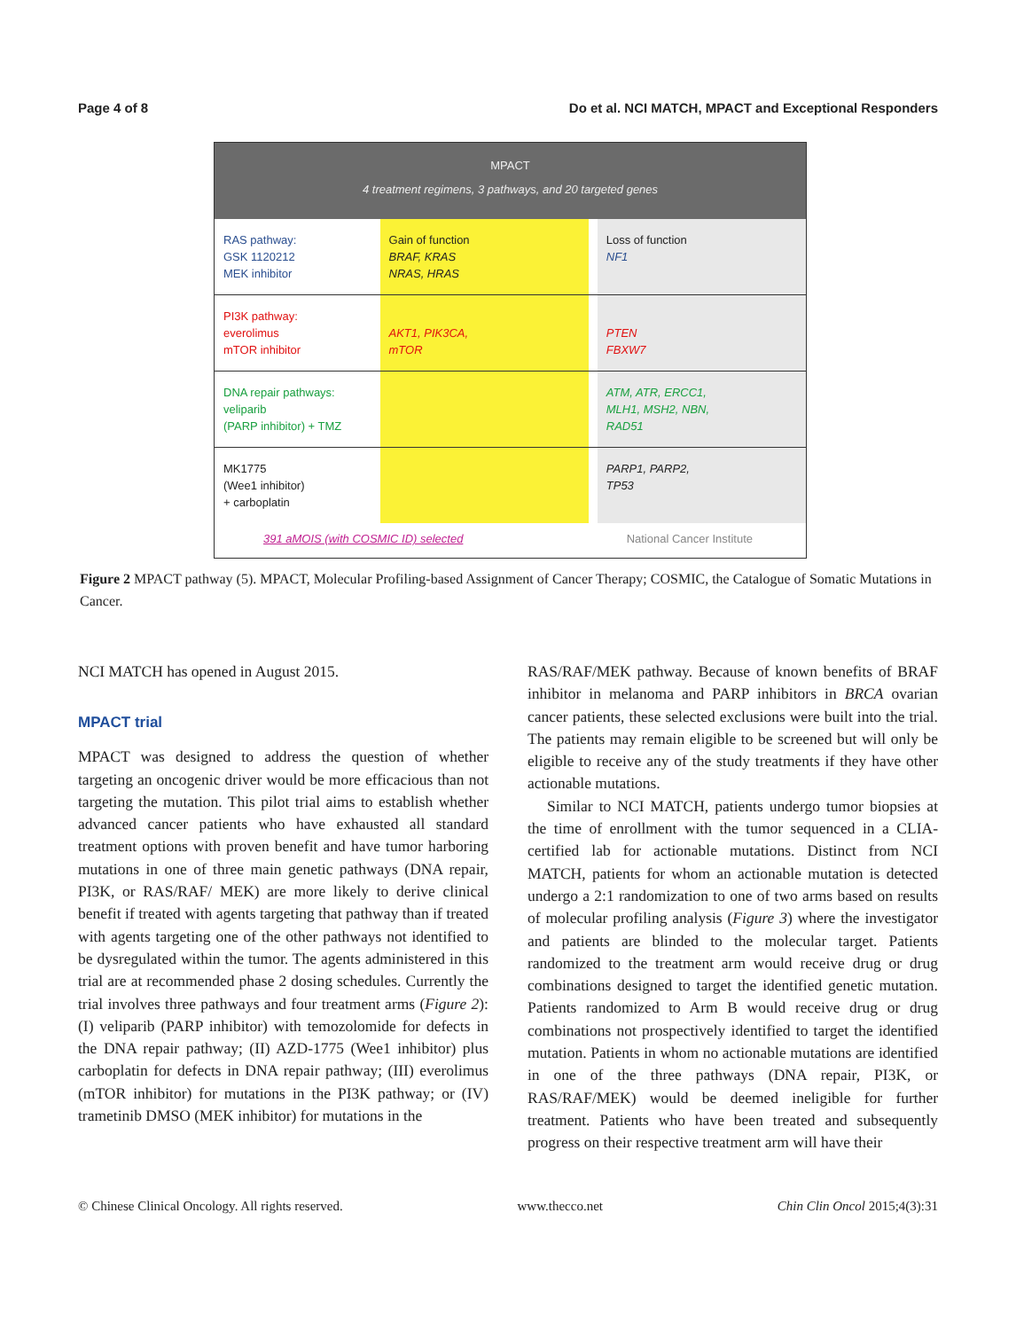Page 4 of 8 Do et al. NCI MATCH, MPACT and Exceptional Responders
MPACT
4 treatment regimens, 3 pathways, and 20 targeted genes
RAS pathway:
GSK 1120212
MEK inhibitor
Gain of function
BRAF, KRAS
NRAS, HRAS
Loss of function
NF1
PI3K pathway:
everolimus
mTOR inhibitor
AKT1, PIK3CA,
mTOR
PTEN
FBXW7
DNA repair pathways:
veliparib
(PARP inhibitor) + TMZ
ATM, ATR, ERCC1,
MLH1, MSH2, NBN,
RAD51
MK1775
(Wee1 inhibitor)
+ carboplatin
PARP1, PARP2,
TP53
391 aMOIS (with COSMIC ID) selected National Cancer Institute
Figure 2 MPACT pathway (5). MPACT, Molecular Profiling-based Assignment of Cancer Therapy; COSMIC, the Catalogue of Somatic Mutations in Cancer.
NCI MATCH has opened in August 2015.
MPACT trial
MPACT was designed to address the question of whether targeting an oncogenic driver would be more efficacious than not targeting the mutation. This pilot trial aims to establish whether advanced cancer patients who have exhausted all standard treatment options with proven benefit and have tumor harboring mutations in one of three main genetic pathways (DNA repair, PI3K, or RAS/RAF/ MEK) are more likely to derive clinical benefit if treated with agents targeting that pathway than if treated with agents targeting one of the other pathways not identified to be dysregulated within the tumor. The agents administered in this trial are at recommended phase 2 dosing schedules. Currently the trial involves three pathways and four treatment arms (Figure 2): (I) veliparib (PARP inhibitor) with temozolomide for defects in the DNA repair pathway; (II) AZD-1775 (Wee1 inhibitor) plus carboplatin for defects in DNA repair pathway; (III) everolimus (mTOR inhibitor) for mutations in the PI3K pathway; or (IV) trametinib DMSO (MEK inhibitor) for mutations in the
RAS/RAF/MEK pathway. Because of known benefits of BRAF inhibitor in melanoma and PARP inhibitors in BRCA ovarian cancer patients, these selected exclusions were built into the trial. The patients may remain eligible to be screened but will only be eligible to receive any of the study treatments if they have other actionable mutations.
Similar to NCI MATCH, patients undergo tumor biopsies at the time of enrollment with the tumor sequenced in a CLIA-certified lab for actionable mutations. Distinct from NCI MATCH, patients for whom an actionable mutation is detected undergo a 2:1 randomization to one of two arms based on results of molecular profiling analysis (Figure 3) where the investigator and patients are blinded to the molecular target. Patients randomized to the treatment arm would receive drug or drug combinations designed to target the identified genetic mutation. Patients randomized to Arm B would receive drug or drug combinations not prospectively identified to target the identified mutation. Patients in whom no actionable mutations are identified in one of the three pathways (DNA repair, PI3K, or RAS/RAF/MEK) would be deemed ineligible for further treatment. Patients who have been treated and subsequently progress on their respective treatment arm will have their
© Chinese Clinical Oncology. All rights reserved. www.thecco.net Chin Clin Oncol 2015;4(3):31